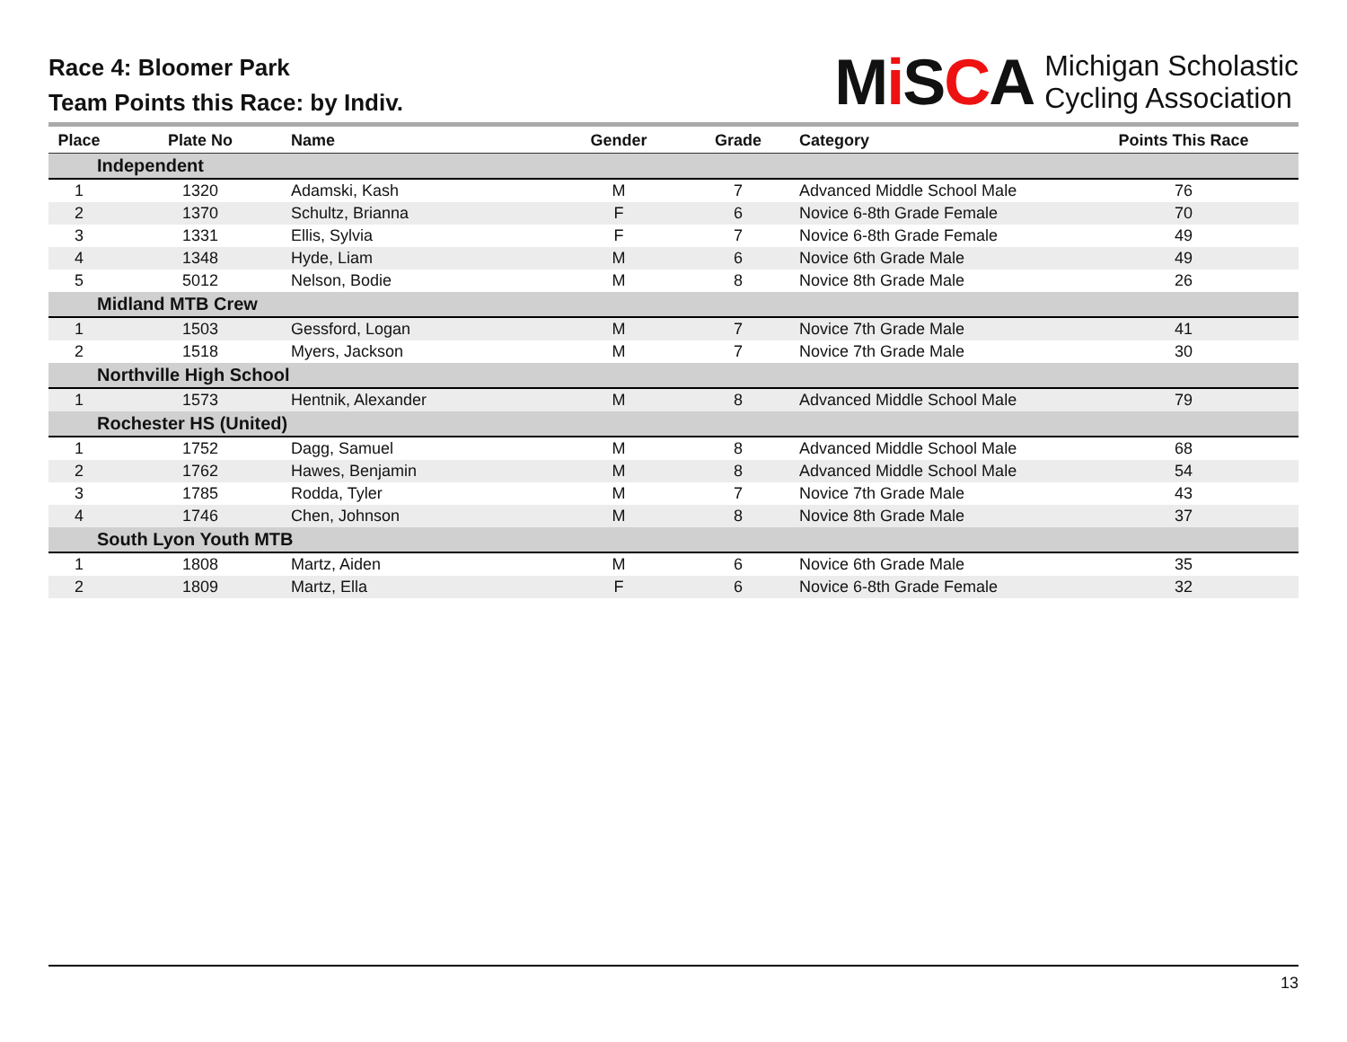Race 4: Bloomer Park
Team Points this Race: by Indiv.
Mi SCA Michigan Scholastic
Cycling Association
| Place | Plate No | Name | Gender | Grade | Category | Points This Race |
| --- | --- | --- | --- | --- | --- | --- |
| Independent | | | | | | |
| 1 | 1320 | Adamski, Kash | M | 7 | Advanced Middle School Male | 76 |
| 2 | 1370 | Schultz, Brianna | F | 6 | Novice 6-8th Grade Female | 70 |
| 3 | 1331 | Ellis, Sylvia | F | 7 | Novice 6-8th Grade Female | 49 |
| 4 | 1348 | Hyde, Liam | M | 6 | Novice 6th Grade Male | 49 |
| 5 | 5012 | Nelson, Bodie | M | 8 | Novice 8th Grade Male | 26 |
| Midland MTB Crew | | | | | | |
| 1 | 1503 | Gessford, Logan | M | 7 | Novice 7th Grade Male | 41 |
| 2 | 1518 | Myers, Jackson | M | 7 | Novice 7th Grade Male | 30 |
| Northville High School | | | | | | |
| 1 | 1573 | Hentnik, Alexander | M | 8 | Advanced Middle School Male | 79 |
| Rochester HS (United) | | | | | | |
| 1 | 1752 | Dagg, Samuel | M | 8 | Advanced Middle School Male | 68 |
| 2 | 1762 | Hawes, Benjamin | M | 8 | Advanced Middle School Male | 54 |
| 3 | 1785 | Rodda, Tyler | M | 7 | Novice 7th Grade Male | 43 |
| 4 | 1746 | Chen, Johnson | M | 8 | Novice 8th Grade Male | 37 |
| South Lyon Youth MTB | | | | | | |
| 1 | 1808 | Martz, Aiden | M | 6 | Novice 6th Grade Male | 35 |
| 2 | 1809 | Martz, Ella | F | 6 | Novice 6-8th Grade Female | 32 |
13